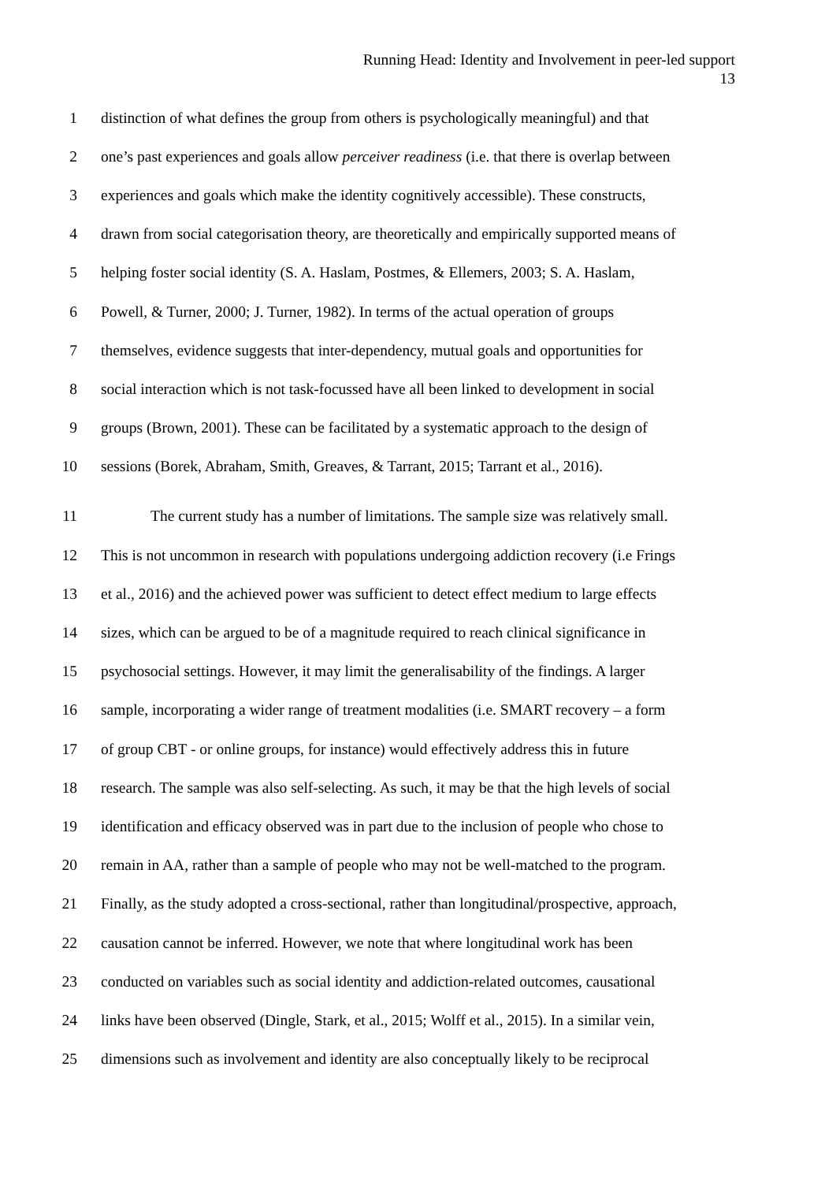Running Head: Identity and Involvement in peer-led support
13
1 distinction of what defines the group from others is psychologically meaningful) and that
2 one’s past experiences and goals allow perceiver readiness (i.e. that there is overlap between
3 experiences and goals which make the identity cognitively accessible). These constructs,
4 drawn from social categorisation theory, are theoretically and empirically supported means of
5 helping foster social identity (S. A. Haslam, Postmes, & Ellemers, 2003; S. A. Haslam,
6 Powell, & Turner, 2000; J. Turner, 1982). In terms of the actual operation of groups
7 themselves, evidence suggests that inter-dependency, mutual goals and opportunities for
8 social interaction which is not task-focussed have all been linked to development in social
9 groups (Brown, 2001). These can be facilitated by a systematic approach to the design of
10 sessions (Borek, Abraham, Smith, Greaves, & Tarrant, 2015; Tarrant et al., 2016).
11 The current study has a number of limitations. The sample size was relatively small.
12 This is not uncommon in research with populations undergoing addiction recovery (i.e Frings
13 et al., 2016) and the achieved power was sufficient to detect effect medium to large effects
14 sizes, which can be argued to be of a magnitude required to reach clinical significance in
15 psychosocial settings. However, it may limit the generalisability of the findings. A larger
16 sample, incorporating a wider range of treatment modalities (i.e. SMART recovery – a form
17 of group CBT - or online groups, for instance) would effectively address this in future
18 research. The sample was also self-selecting. As such, it may be that the high levels of social
19 identification and efficacy observed was in part due to the inclusion of people who chose to
20 remain in AA, rather than a sample of people who may not be well-matched to the program.
21 Finally, as the study adopted a cross-sectional, rather than longitudinal/prospective, approach,
22 causation cannot be inferred. However, we note that where longitudinal work has been
23 conducted on variables such as social identity and addiction-related outcomes, causational
24 links have been observed (Dingle, Stark, et al., 2015; Wolff et al., 2015). In a similar vein,
25 dimensions such as involvement and identity are also conceptually likely to be reciprocal